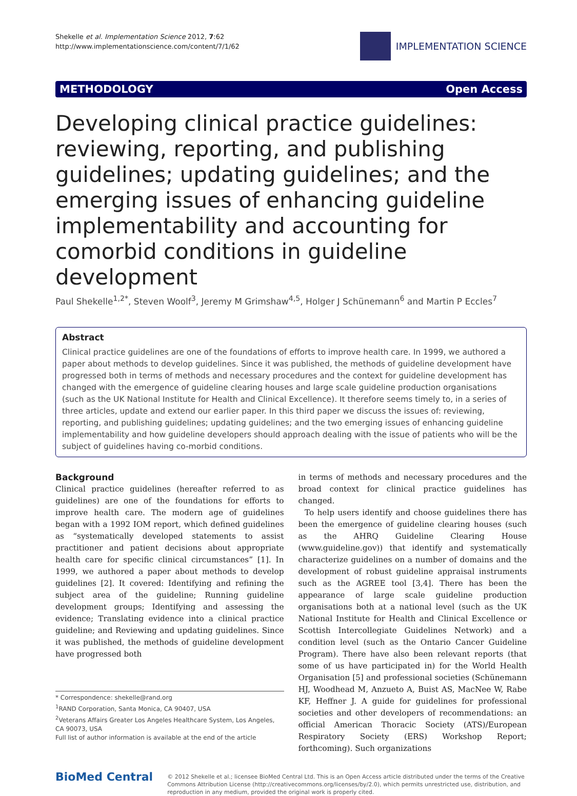Shekelle et al. Implementation Science 2012, 7:62
http://www.implementationscience.com/content/7/1/62
IMPLEMENTATION SCIENCE
METHODOLOGY Open Access
Developing clinical practice guidelines: reviewing, reporting, and publishing guidelines; updating guidelines; and the emerging issues of enhancing guideline implementability and accounting for comorbid conditions in guideline development
Paul Shekelle<sup>1,2*</sup>, Steven Woolf<sup>3</sup>, Jeremy M Grimshaw<sup>4,5</sup>, Holger J Schünemann<sup>6</sup> and Martin P Eccles<sup>7</sup>
Abstract
Clinical practice guidelines are one of the foundations of efforts to improve health care. In 1999, we authored a paper about methods to develop guidelines. Since it was published, the methods of guideline development have progressed both in terms of methods and necessary procedures and the context for guideline development has changed with the emergence of guideline clearing houses and large scale guideline production organisations (such as the UK National Institute for Health and Clinical Excellence). It therefore seems timely to, in a series of three articles, update and extend our earlier paper. In this third paper we discuss the issues of: reviewing, reporting, and publishing guidelines; updating guidelines; and the two emerging issues of enhancing guideline implementability and how guideline developers should approach dealing with the issue of patients who will be the subject of guidelines having co-morbid conditions.
Background
Clinical practice guidelines (hereafter referred to as guidelines) are one of the foundations for efforts to improve health care. The modern age of guidelines began with a 1992 IOM report, which defined guidelines as “systematically developed statements to assist practitioner and patient decisions about appropriate health care for specific clinical circumstances” [1]. In 1999, we authored a paper about methods to develop guidelines [2]. It covered: Identifying and refining the subject area of the guideline; Running guideline development groups; Identifying and assessing the evidence; Translating evidence into a clinical practice guideline; and Reviewing and updating guidelines. Since it was published, the methods of guideline development have progressed both
* Correspondence: shekelle@rand.org
<sup>1</sup> RAND Corporation, Santa Monica, CA 90407, USA
<sup>2</sup> Veterans Affairs Greater Los Angeles Healthcare System, Los Angeles, CA 90073, USA
Full list of author information is available at the end of the article
in terms of methods and necessary procedures and the broad context for clinical practice guidelines has changed.
To help users identify and choose guidelines there has been the emergence of guideline clearing houses (such as the AHRQ Guideline Clearing House (www.guideline.gov)) that identify and systematically characterize guidelines on a number of domains and the development of robust guideline appraisal instruments such as the AGREE tool [3,4]. There has been the appearance of large scale guideline production organisations both at a national level (such as the UK National Institute for Health and Clinical Excellence or Scottish Intercollegiate Guidelines Network) and a condition level (such as the Ontario Cancer Guideline Program). There have also been relevant reports (that some of us have participated in) for the World Health Organisation [5] and professional societies (Schünemann HJ, Woodhead M, Anzueto A, Buist AS, MacNee W, Rabe KF, Heffner J. A guide for guidelines for professional societies and other developers of recommendations: an official American Thoracic Society (ATS)/European Respiratory Society (ERS) Workshop Report; forthcoming). Such organizations
BioMed Central
© 2012 Shekelle et al.; licensee BioMed Central Ltd. This is an Open Access article distributed under the terms of the Creative Commons Attribution License (http://creativecommons.org/licenses/by/2.0), which permits unrestricted use, distribution, and reproduction in any medium, provided the original work is properly cited.